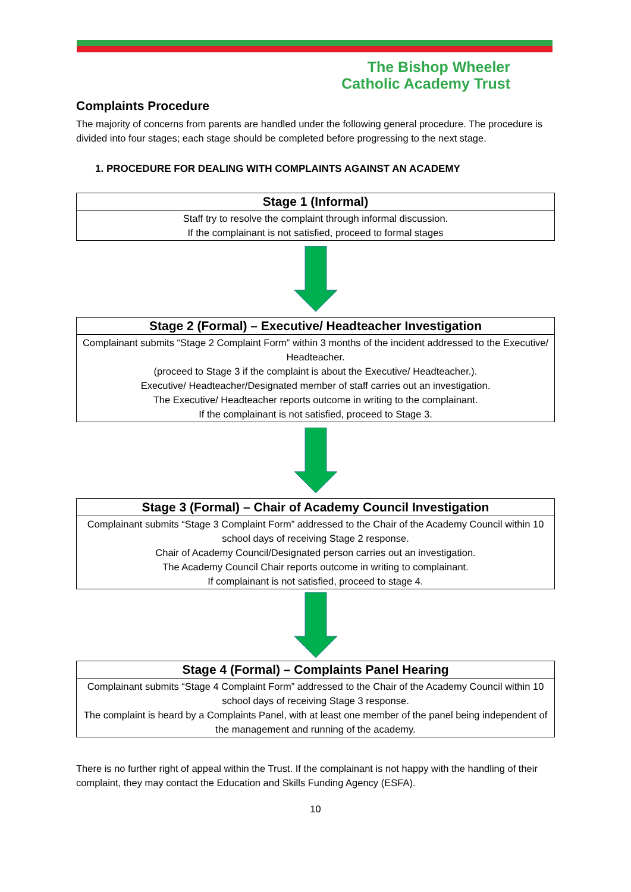The Bishop Wheeler
Catholic Academy Trust
Complaints Procedure
The majority of concerns from parents are handled under the following general procedure. The procedure is divided into four stages; each stage should be completed before progressing to the next stage.
1. PROCEDURE FOR DEALING WITH COMPLAINTS AGAINST AN ACADEMY
| Stage 1 (Informal) |
| --- |
| Staff try to resolve the complaint through informal discussion. If the complainant is not satisfied, proceed to formal stages |
| Stage 2 (Formal) – Executive/ Headteacher Investigation |
| --- |
| Complainant submits “Stage 2 Complaint Form” within 3 months of the incident addressed to the Executive/ Headteacher. (proceed to Stage 3 if the complaint is about the Executive/ Headteacher.). Executive/ Headteacher/Designated member of staff carries out an investigation. The Executive/ Headteacher reports outcome in writing to the complainant. If the complainant is not satisfied, proceed to Stage 3. |
| Stage 3 (Formal) – Chair of Academy Council Investigation |
| --- |
| Complainant submits “Stage 3 Complaint Form” addressed to the Chair of the Academy Council within 10 school days of receiving Stage 2 response. Chair of Academy Council/Designated person carries out an investigation. The Academy Council Chair reports outcome in writing to complainant. If complainant is not satisfied, proceed to stage 4. |
| Stage 4 (Formal) – Complaints Panel Hearing |
| --- |
| Complainant submits “Stage 4 Complaint Form” addressed to the Chair of the Academy Council within 10 school days of receiving Stage 3 response. The complaint is heard by a Complaints Panel, with at least one member of the panel being independent of the management and running of the academy. |
There is no further right of appeal within the Trust. If the complainant is not happy with the handling of their complaint, they may contact the Education and Skills Funding Agency (ESFA).
10